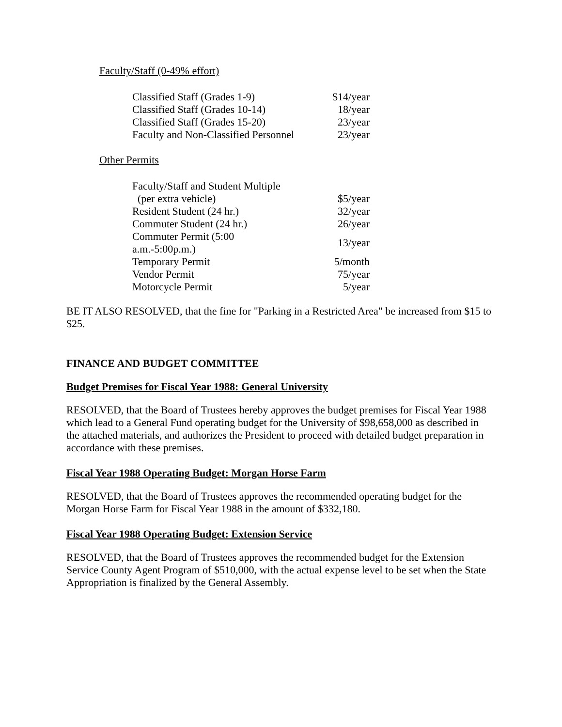Faculty/Staff (0-49% effort)
| Classified Staff (Grades 1-9) | $14/year |
| Classified Staff (Grades 10-14) | 18/year |
| Classified Staff (Grades 15-20) | 23/year |
| Faculty and Non-Classified Personnel | 23/year |
Other Permits
| Faculty/Staff and Student Multiple | |
| (per extra vehicle) | $5/year |
| Resident Student (24 hr.) | 32/year |
| Commuter Student (24 hr.) | 26/year |
| Commuter Permit (5:00 a.m.-5:00p.m.) | 13/year |
| Temporary Permit | 5/month |
| Vendor Permit | 75/year |
| Motorcycle Permit | 5/year |
BE IT ALSO RESOLVED, that the fine for "Parking in a Restricted Area" be increased from $15 to $25.
FINANCE AND BUDGET COMMITTEE
Budget Premises for Fiscal Year 1988: General University
RESOLVED, that the Board of Trustees hereby approves the budget premises for Fiscal Year 1988 which lead to a General Fund operating budget for the University of $98,658,000 as described in the attached materials, and authorizes the President to proceed with detailed budget preparation in accordance with these premises.
Fiscal Year 1988 Operating Budget: Morgan Horse Farm
RESOLVED, that the Board of Trustees approves the recommended operating budget for the Morgan Horse Farm for Fiscal Year 1988 in the amount of $332,180.
Fiscal Year 1988 Operating Budget: Extension Service
RESOLVED, that the Board of Trustees approves the recommended budget for the Extension Service County Agent Program of $510,000, with the actual expense level to be set when the State Appropriation is finalized by the General Assembly.